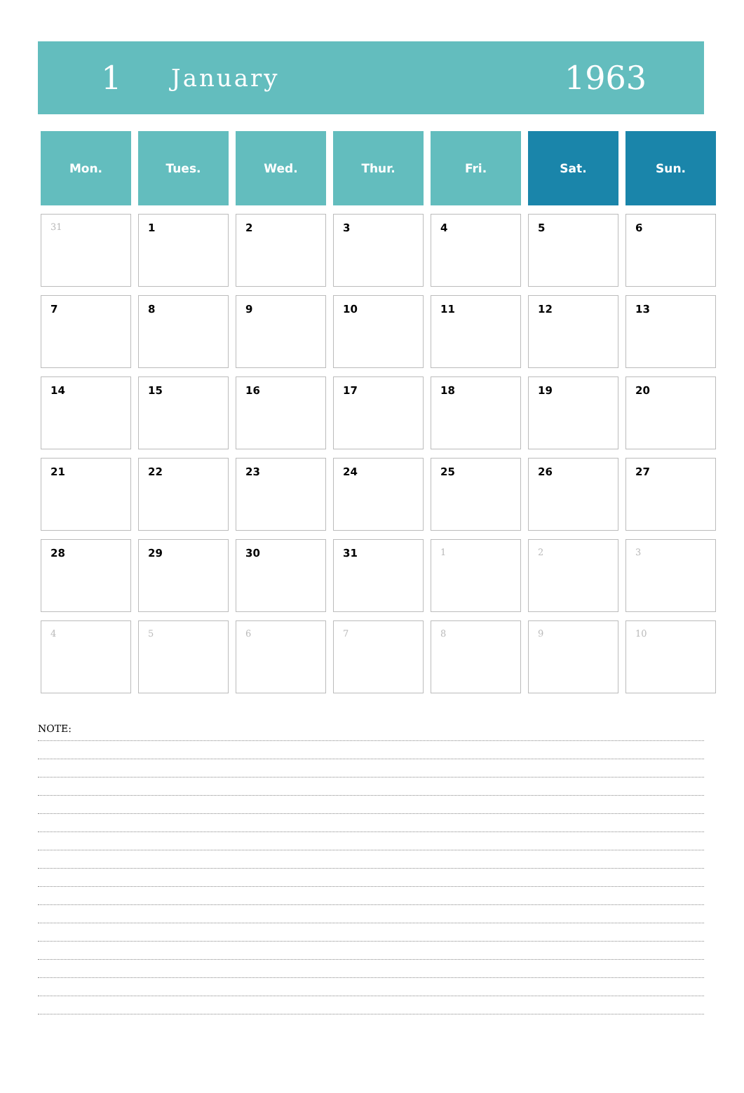1
January
1963
| Mon. | Tues. | Wed. | Thur. | Fri. | Sat. | Sun. |
| --- | --- | --- | --- | --- | --- | --- |
| 31 | 1 | 2 | 3 | 4 | 5 | 6 |
| 7 | 8 | 9 | 10 | 11 | 12 | 13 |
| 14 | 15 | 16 | 17 | 18 | 19 | 20 |
| 21 | 22 | 23 | 24 | 25 | 26 | 27 |
| 28 | 29 | 30 | 31 | 1 | 2 | 3 |
| 4 | 5 | 6 | 7 | 8 | 9 | 10 |
NOTE: